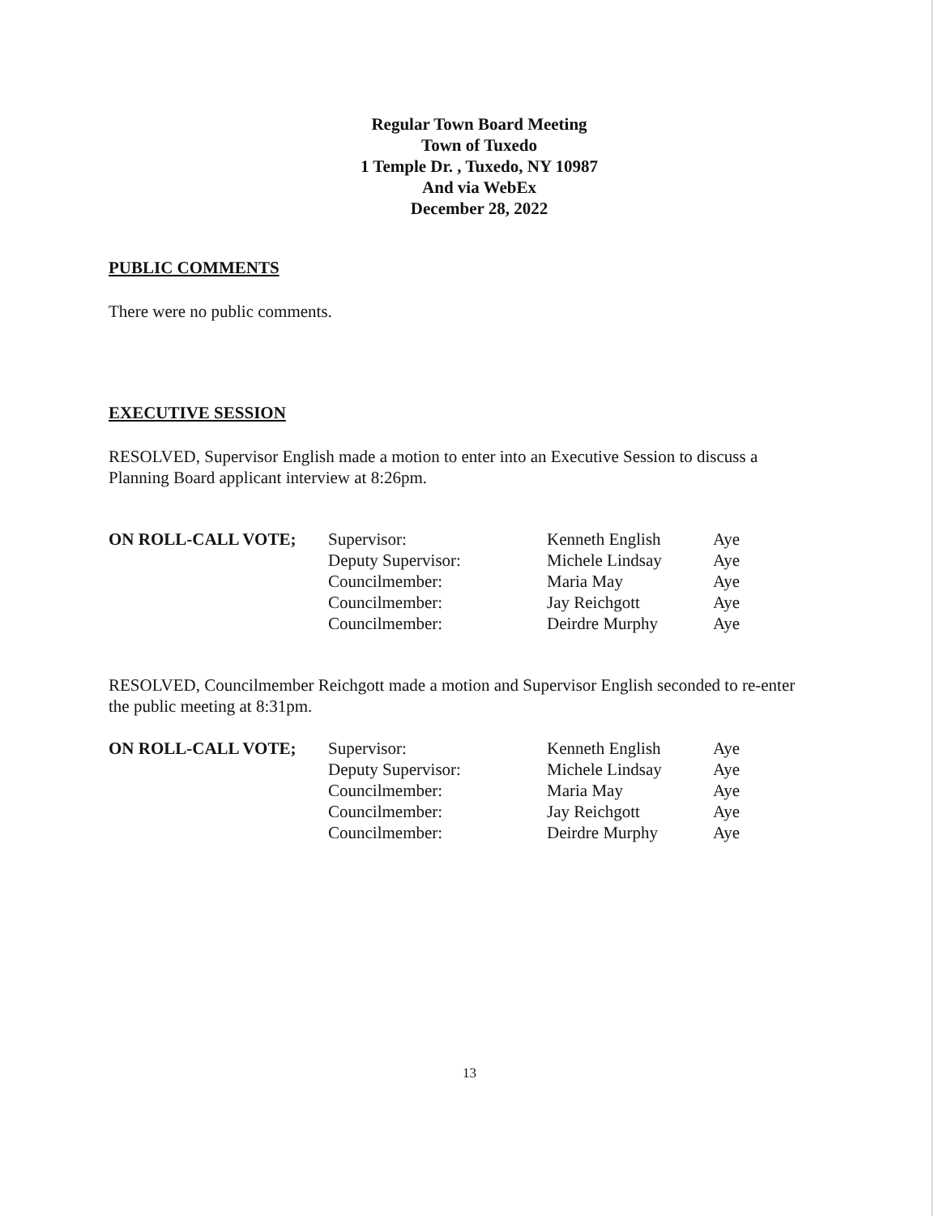Regular Town Board Meeting
Town of Tuxedo
1 Temple Dr. , Tuxedo, NY 10987
And via WebEx
December 28, 2022
PUBLIC COMMENTS
There were no public comments.
EXECUTIVE SESSION
RESOLVED, Supervisor English made a motion to enter into an Executive Session to discuss a Planning Board applicant interview at 8:26pm.
| ON ROLL-CALL VOTE; | Supervisor: | Kenneth English | Aye |
| | Deputy Supervisor: | Michele Lindsay | Aye |
| | Councilmember: | Maria May | Aye |
| | Councilmember: | Jay Reichgott | Aye |
| | Councilmember: | Deirdre Murphy | Aye |
RESOLVED, Councilmember Reichgott made a motion and Supervisor English seconded to re-enter the public meeting at 8:31pm.
| ON ROLL-CALL VOTE; | Supervisor: | Kenneth English | Aye |
| | Deputy Supervisor: | Michele Lindsay | Aye |
| | Councilmember: | Maria May | Aye |
| | Councilmember: | Jay Reichgott | Aye |
| | Councilmember: | Deirdre Murphy | Aye |
13